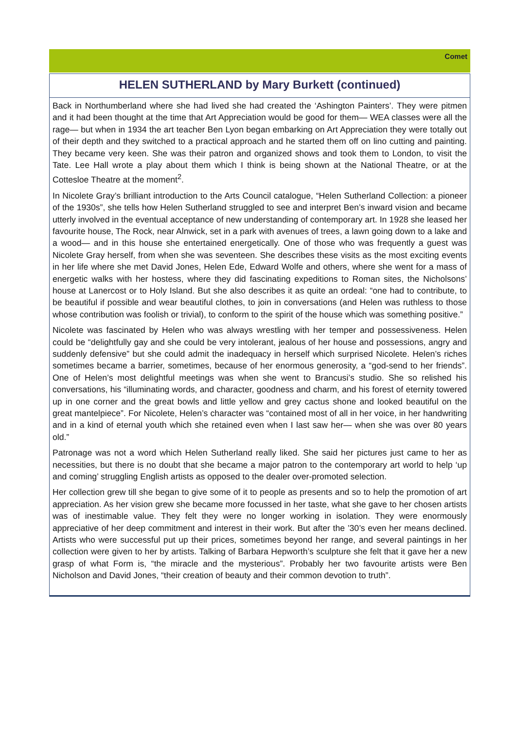Comet
HELEN SUTHERLAND by Mary Burkett (continued)
Back in Northumberland where she had lived she had created the ‘Ashington Painters’. They were pitmen and it had been thought at the time that Art Appreciation would be good for them— WEA classes were all the rage— but when in 1934 the art teacher Ben Lyon began embarking on Art Appreciation they were totally out of their depth and they switched to a practical approach and he started them off on lino cutting and painting. They became very keen. She was their patron and organized shows and took them to London, to visit the Tate. Lee Hall wrote a play about them which I think is being shown at the National Theatre, or at the Cottesloe Theatre at the moment<sup>2</sup>.
In Nicolete Gray’s brilliant introduction to the Arts Council catalogue, “Helen Sutherland Collection: a pioneer of the 1930s”, she tells how Helen Sutherland struggled to see and interpret Ben’s inward vision and became utterly involved in the eventual acceptance of new understanding of contemporary art. In 1928 she leased her favourite house, The Rock, near Alnwick, set in a park with avenues of trees, a lawn going down to a lake and a wood— and in this house she entertained energetically. One of those who was frequently a guest was Nicolete Gray herself, from when she was seventeen. She describes these visits as the most exciting events in her life where she met David Jones, Helen Ede, Edward Wolfe and others, where she went for a mass of energetic walks with her hostess, where they did fascinating expeditions to Roman sites, the Nicholsons’ house at Lanercost or to Holy Island. But she also describes it as quite an ordeal: “one had to contribute, to be beautiful if possible and wear beautiful clothes, to join in conversations (and Helen was ruthless to those whose contribution was foolish or trivial), to conform to the spirit of the house which was something positive.”
Nicolete was fascinated by Helen who was always wrestling with her temper and possessiveness. Helen could be “delightfully gay and she could be very intolerant, jealous of her house and possessions, angry and suddenly defensive” but she could admit the inadequacy in herself which surprised Nicolete. Helen’s riches sometimes became a barrier, sometimes, because of her enormous generosity, a “god-send to her friends”. One of Helen’s most delightful meetings was when she went to Brancusi’s studio. She so relished his conversations, his “illuminating words, and character, goodness and charm, and his forest of eternity towered up in one corner and the great bowls and little yellow and grey cactus shone and looked beautiful on the great mantelpiece”. For Nicolete, Helen’s character was “contained most of all in her voice, in her handwriting and in a kind of eternal youth which she retained even when I last saw her— when she was over 80 years old.”
Patronage was not a word which Helen Sutherland really liked. She said her pictures just came to her as necessities, but there is no doubt that she became a major patron to the contemporary art world to help ‘up and coming’ struggling English artists as opposed to the dealer over-promoted selection.
Her collection grew till she began to give some of it to people as presents and so to help the promotion of art appreciation. As her vision grew she became more focussed in her taste, what she gave to her chosen artists was of inestimable value. They felt they were no longer working in isolation. They were enormously appreciative of her deep commitment and interest in their work. But after the ’30’s even her means declined. Artists who were successful put up their prices, sometimes beyond her range, and several paintings in her collection were given to her by artists. Talking of Barbara Hepworth’s sculpture she felt that it gave her a new grasp of what Form is, “the miracle and the mysterious”. Probably her two favourite artists were Ben Nicholson and David Jones, “their creation of beauty and their common devotion to truth”.